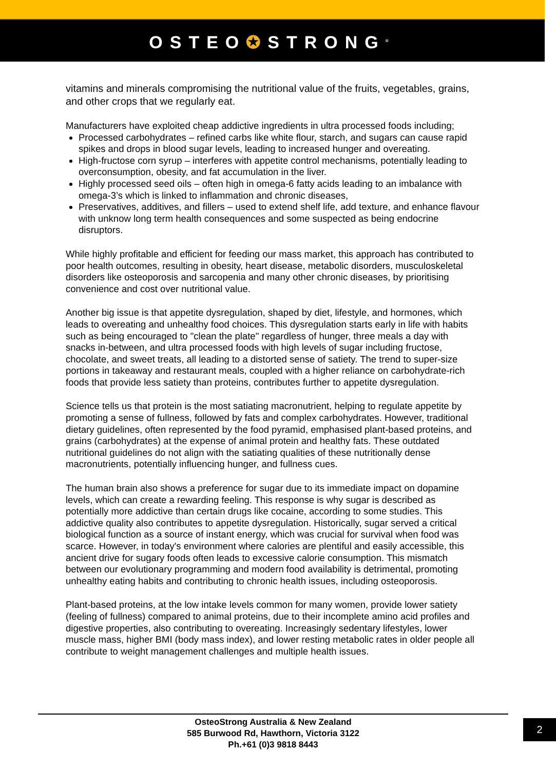OSTEO✪STRONG<sup>®</sup>
vitamins and minerals compromising the nutritional value of the fruits, vegetables, grains, and other crops that we regularly eat.
Manufacturers have exploited cheap addictive ingredients in ultra processed foods including;
Processed carbohydrates – refined carbs like white flour, starch, and sugars can cause rapid spikes and drops in blood sugar levels, leading to increased hunger and overeating.
High-fructose corn syrup – interferes with appetite control mechanisms, potentially leading to overconsumption, obesity, and fat accumulation in the liver.
Highly processed seed oils – often high in omega-6 fatty acids leading to an imbalance with omega-3’s which is linked to inflammation and chronic diseases,
Preservatives, additives, and fillers – used to extend shelf life, add texture, and enhance flavour with unknow long term health consequences and some suspected as being endocrine disruptors.
While highly profitable and efficient for feeding our mass market, this approach has contributed to poor health outcomes, resulting in obesity, heart disease, metabolic disorders, musculoskeletal disorders like osteoporosis and sarcopenia and many other chronic diseases, by prioritising convenience and cost over nutritional value.
Another big issue is that appetite dysregulation, shaped by diet, lifestyle, and hormones, which leads to overeating and unhealthy food choices. This dysregulation starts early in life with habits such as being encouraged to "clean the plate" regardless of hunger, three meals a day with snacks in-between, and ultra processed foods with high levels of sugar including fructose, chocolate, and sweet treats, all leading to a distorted sense of satiety. The trend to super-size portions in takeaway and restaurant meals, coupled with a higher reliance on carbohydrate-rich foods that provide less satiety than proteins, contributes further to appetite dysregulation.
Science tells us that protein is the most satiating macronutrient, helping to regulate appetite by promoting a sense of fullness, followed by fats and complex carbohydrates. However, traditional dietary guidelines, often represented by the food pyramid, emphasised plant-based proteins, and grains (carbohydrates) at the expense of animal protein and healthy fats. These outdated nutritional guidelines do not align with the satiating qualities of these nutritionally dense macronutrients, potentially influencing hunger, and fullness cues.
The human brain also shows a preference for sugar due to its immediate impact on dopamine levels, which can create a rewarding feeling. This response is why sugar is described as potentially more addictive than certain drugs like cocaine, according to some studies. This addictive quality also contributes to appetite dysregulation. Historically, sugar served a critical biological function as a source of instant energy, which was crucial for survival when food was scarce. However, in today's environment where calories are plentiful and easily accessible, this ancient drive for sugary foods often leads to excessive calorie consumption. This mismatch between our evolutionary programming and modern food availability is detrimental, promoting unhealthy eating habits and contributing to chronic health issues, including osteoporosis.
Plant-based proteins, at the low intake levels common for many women, provide lower satiety (feeling of fullness) compared to animal proteins, due to their incomplete amino acid profiles and digestive properties, also contributing to overeating. Increasingly sedentary lifestyles, lower muscle mass, higher BMI (body mass index), and lower resting metabolic rates in older people all contribute to weight management challenges and multiple health issues.
OsteoStrong Australia & New Zealand
585 Burwood Rd, Hawthorn, Victoria 3122
Ph.+61 (0)3 9818 8443
2